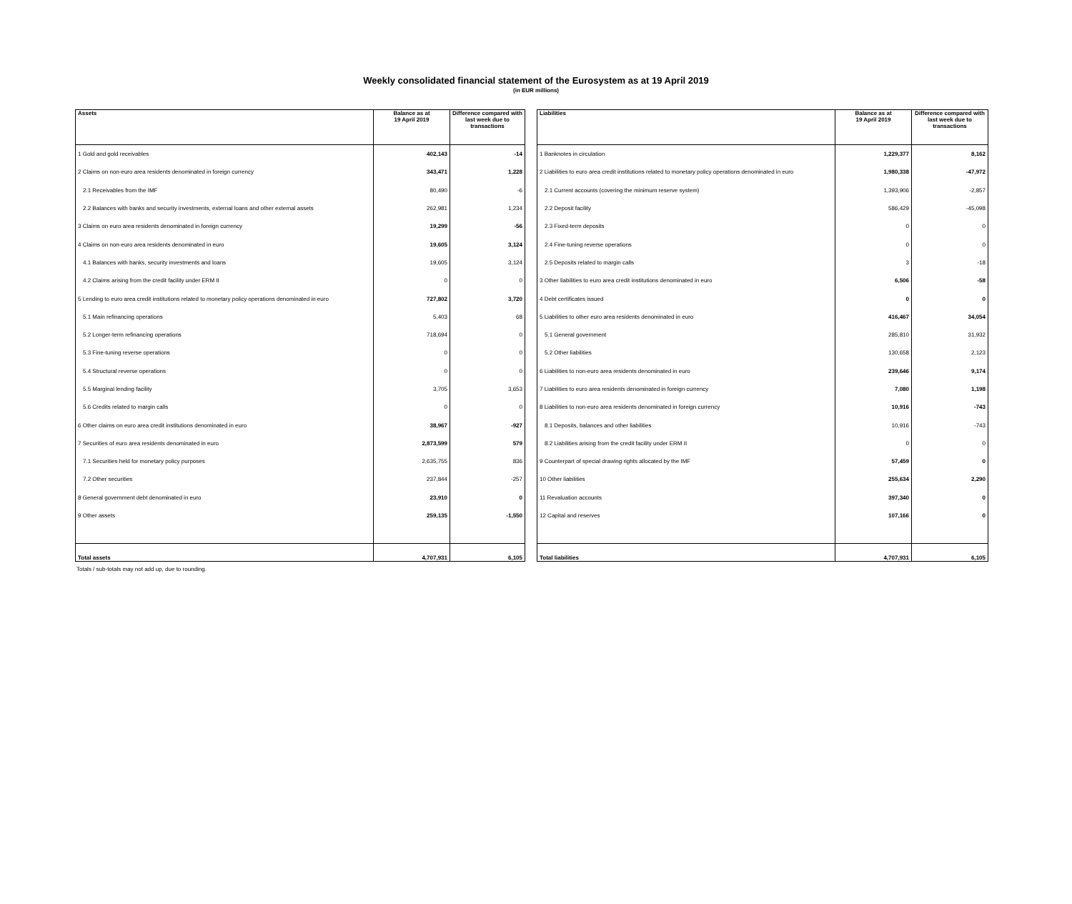Weekly consolidated financial statement of the Eurosystem as at 19 April 2019
(in EUR millions)
| Assets | Balance as at 19 April 2019 | Difference compared with last week due to transactions |
| --- | --- | --- |
| 1 Gold and gold receivables | 402,143 | -14 |
| 2 Claims on non-euro area residents denominated in foreign currency | 343,471 | 1,228 |
| 2.1 Receivables from the IMF | 80,490 | -6 |
| 2.2 Balances with banks and security investments, external loans and other external assets | 262,981 | 1,234 |
| 3 Claims on euro area residents denominated in foreign currency | 19,299 | -56 |
| 4 Claims on non-euro area residents denominated in euro | 19,605 | 3,124 |
| 4.1 Balances with banks, security investments and loans | 19,605 | 3,124 |
| 4.2 Claims arising from the credit facility under ERM II | 0 | 0 |
| 5 Lending to euro area credit institutions related to monetary policy operations denominated in euro | 727,802 | 3,720 |
| 5.1 Main refinancing operations | 5,403 | 68 |
| 5.2 Longer-term refinancing operations | 718,694 | 0 |
| 5.3 Fine-tuning reverse operations | 0 | 0 |
| 5.4 Structural reverse operations | 0 | 0 |
| 5.5 Marginal lending facility | 3,705 | 3,653 |
| 5.6 Credits related to margin calls | 0 | 0 |
| 6 Other claims on euro area credit institutions denominated in euro | 38,967 | -927 |
| 7 Securities of euro area residents denominated in euro | 2,873,599 | 579 |
| 7.1 Securities held for monetary policy purposes | 2,635,755 | 836 |
| 7.2 Other securities | 237,844 | -257 |
| 8 General government debt denominated in euro | 23,910 | 0 |
| 9 Other assets | 259,135 | -1,550 |
| Total assets | 4,707,931 | 6,105 |
| Liabilities | Balance as at 19 April 2019 | Difference compared with last week due to transactions |
| --- | --- | --- |
| 1 Banknotes in circulation | 1,229,377 | 8,162 |
| 2 Liabilities to euro area credit institutions related to monetary policy operations denominated in euro | 1,980,338 | -47,972 |
| 2.1 Current accounts (covering the minimum reserve system) | 1,393,906 | -2,857 |
| 2.2 Deposit facility | 586,429 | -45,098 |
| 2.3 Fixed-term deposits | 0 | 0 |
| 2.4 Fine-tuning reverse operations | 0 | 0 |
| 2.5 Deposits related to margin calls | 3 | -18 |
| 3 Other liabilities to euro area credit institutions denominated in euro | 6,506 | -58 |
| 4 Debt certificates issued | 0 | 0 |
| 5 Liabilities to other euro area residents denominated in euro | 416,467 | 34,054 |
| 5.1 General government | 285,810 | 31,932 |
| 5.2 Other liabilities | 130,658 | 2,123 |
| 6 Liabilities to non-euro area residents denominated in euro | 239,646 | 9,174 |
| 7 Liabilities to euro area residents denominated in foreign currency | 7,080 | 1,198 |
| 8 Liabilities to non-euro area residents denominated in foreign currency | 10,916 | -743 |
| 8.1 Deposits, balances and other liabilities | 10,916 | -743 |
| 8.2 Liabilities arising from the credit facility under ERM II | 0 | 0 |
| 9 Counterpart of special drawing rights allocated by the IMF | 57,459 | 0 |
| 10 Other liabilities | 255,634 | 2,290 |
| 11 Revaluation accounts | 397,340 | 0 |
| 12 Capital and reserves | 107,166 | 0 |
| Total liabilities | 4,707,931 | 6,105 |
Totals / sub-totals may not add up, due to rounding.